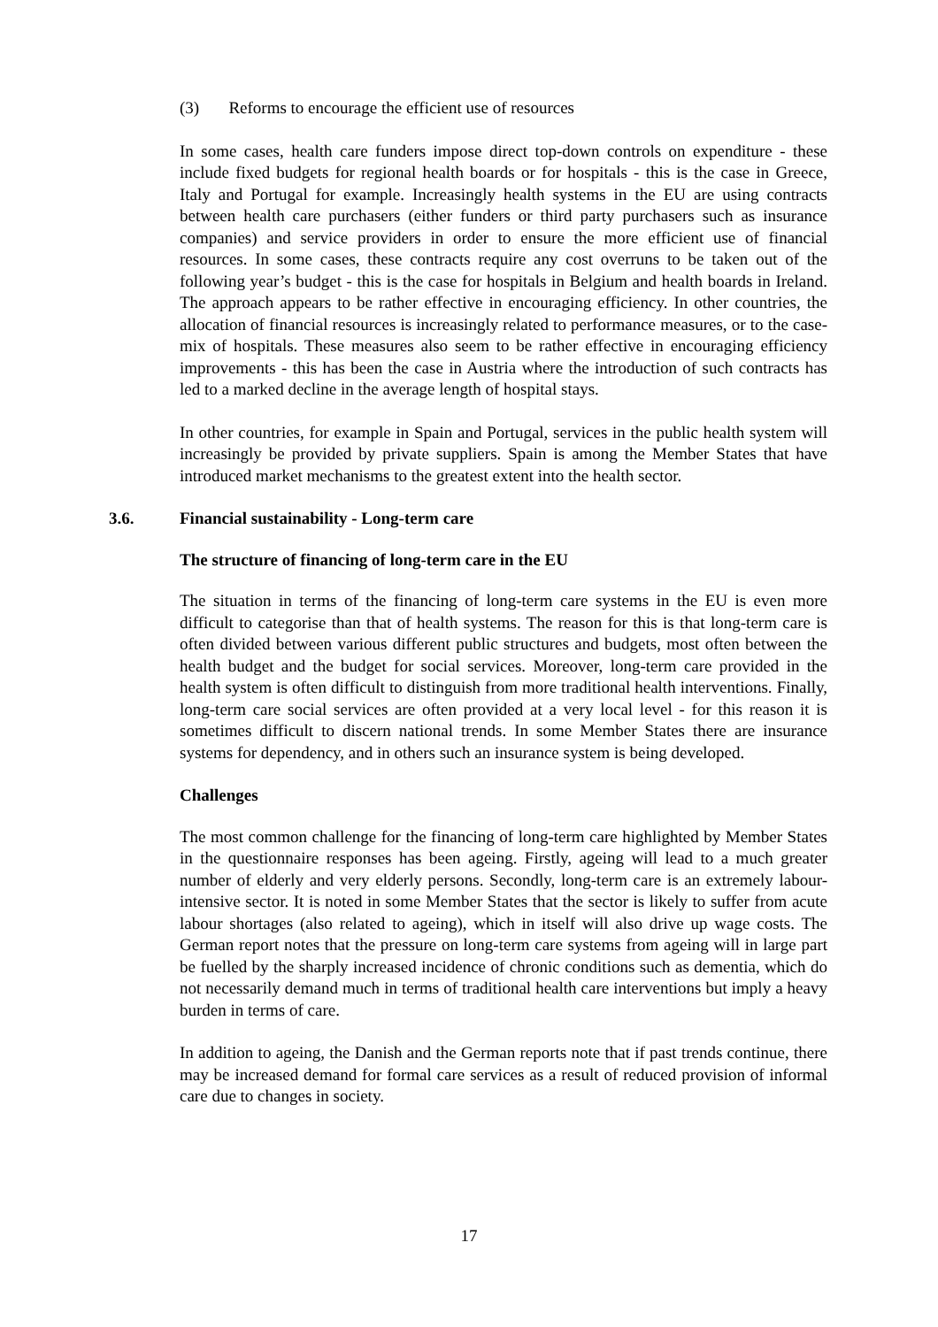(3) Reforms to encourage the efficient use of resources
In some cases, health care funders impose direct top-down controls on expenditure - these include fixed budgets for regional health boards or for hospitals - this is the case in Greece, Italy and Portugal for example. Increasingly health systems in the EU are using contracts between health care purchasers (either funders or third party purchasers such as insurance companies) and service providers in order to ensure the more efficient use of financial resources. In some cases, these contracts require any cost overruns to be taken out of the following year’s budget - this is the case for hospitals in Belgium and health boards in Ireland. The approach appears to be rather effective in encouraging efficiency. In other countries, the allocation of financial resources is increasingly related to performance measures, or to the case-mix of hospitals. These measures also seem to be rather effective in encouraging efficiency improvements - this has been the case in Austria where the introduction of such contracts has led to a marked decline in the average length of hospital stays.
In other countries, for example in Spain and Portugal, services in the public health system will increasingly be provided by private suppliers. Spain is among the Member States that have introduced market mechanisms to the greatest extent into the health sector.
3.6. Financial sustainability - Long-term care
The structure of financing of long-term care in the EU
The situation in terms of the financing of long-term care systems in the EU is even more difficult to categorise than that of health systems. The reason for this is that long-term care is often divided between various different public structures and budgets, most often between the health budget and the budget for social services. Moreover, long-term care provided in the health system is often difficult to distinguish from more traditional health interventions. Finally, long-term care social services are often provided at a very local level - for this reason it is sometimes difficult to discern national trends. In some Member States there are insurance systems for dependency, and in others such an insurance system is being developed.
Challenges
The most common challenge for the financing of long-term care highlighted by Member States in the questionnaire responses has been ageing. Firstly, ageing will lead to a much greater number of elderly and very elderly persons. Secondly, long-term care is an extremely labour-intensive sector. It is noted in some Member States that the sector is likely to suffer from acute labour shortages (also related to ageing), which in itself will also drive up wage costs. The German report notes that the pressure on long-term care systems from ageing will in large part be fuelled by the sharply increased incidence of chronic conditions such as dementia, which do not necessarily demand much in terms of traditional health care interventions but imply a heavy burden in terms of care.
In addition to ageing, the Danish and the German reports note that if past trends continue, there may be increased demand for formal care services as a result of reduced provision of informal care due to changes in society.
17